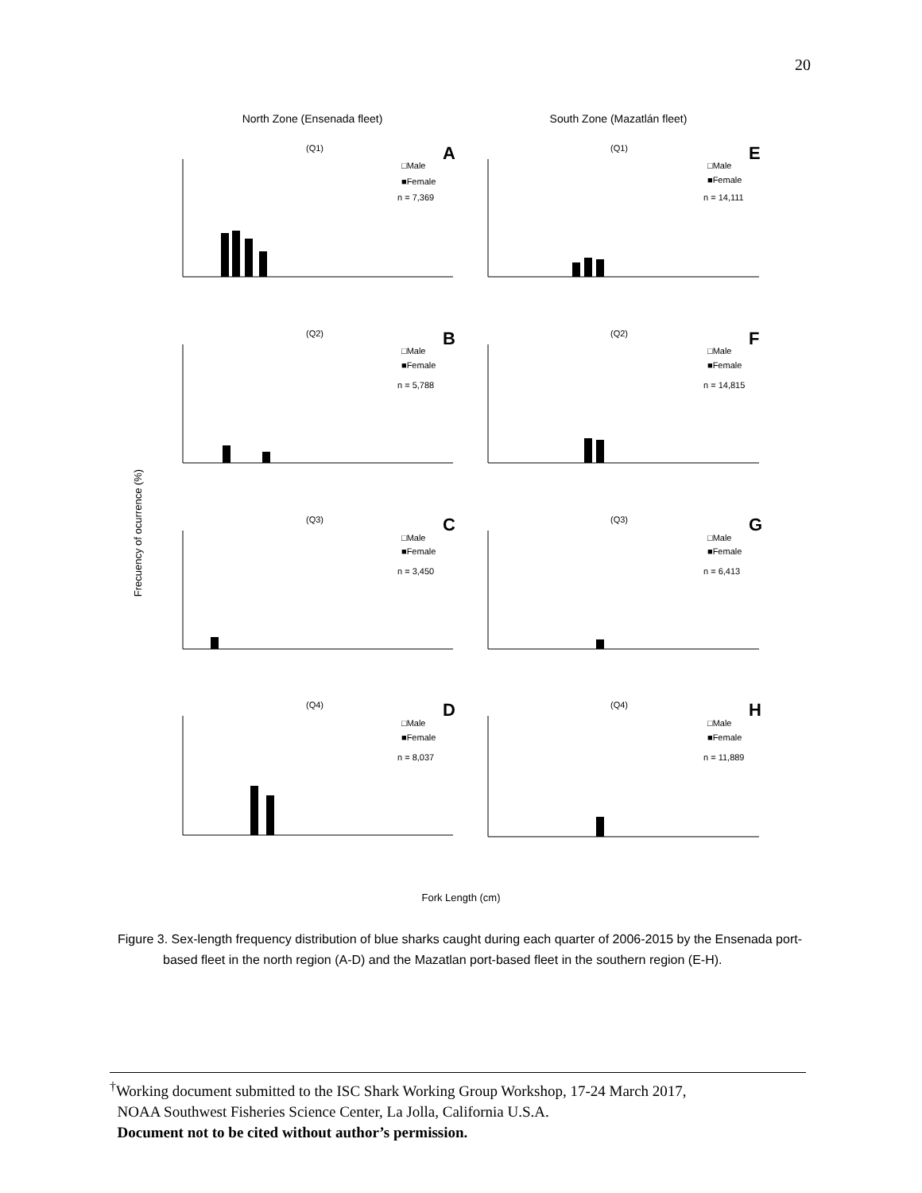20
North Zone (Ensenada fleet)
South Zone (Mazatlán fleet)
Frecuency of ocurrence (%)
Fork Length (cm)
(Q1)
A
(Q1)
E
(Q2)
B
(Q2)
F
(Q3)
C
(Q3)
G
(Q4)
D
(Q4)
H
□Male
■Female
n = 7,369
□Male
■Female
n = 14,111
□Male
■Female
n = 5,788
□Male
■Female
n = 14,815
□Male
■Female
n = 3,450
□Male
■Female
n = 6,413
□Male
■Female
n = 8,037
□Male
■Female
n = 11,889
Figure 3. Sex-length frequency distribution of blue sharks caught during each quarter of 2006-2015 by the Ensenada port-based fleet in the north region (A-D) and the Mazatlan port-based fleet in the southern region (E-H).
<sup>†</sup> Working document submitted to the ISC Shark Working Group Workshop, 17-24 March 2017,
NOAA Southwest Fisheries Science Center, La Jolla, California U.S.A.
Document not to be cited without author’s permission.